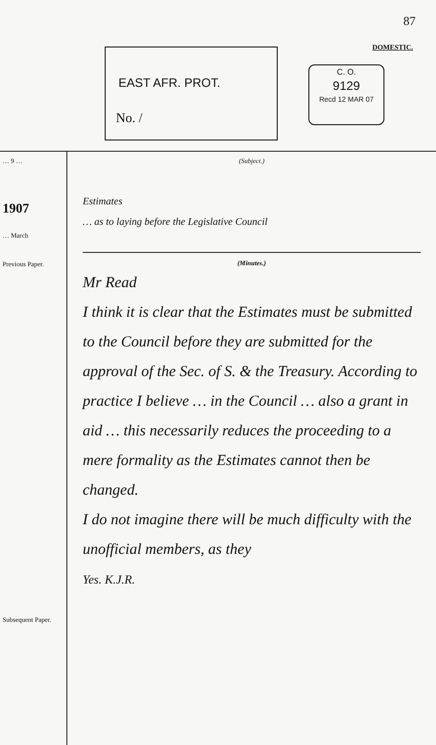87
DOMESTIC.
EAST AFR. PROT.
No. /
C. O.
9129
Recd 12 MAR 07
… 9 …
1907
… March
Previous Paper.
Subsequent Paper.
(Subject.)
Estimates
… as to laying before the Legislative Council
(Minutes.)
Mr Read
I think it is clear that the Estimates must be submitted to the Council before they are submitted for the approval of the Sec. of S. & the Treasury. According to practice I believe … in the Council … also a grant in aid … this necessarily reduces the proceeding to a mere formality as the Estimates cannot then be changed.
I do not imagine there will be much difficulty with the unofficial members, as they
Yes. K.J.R.